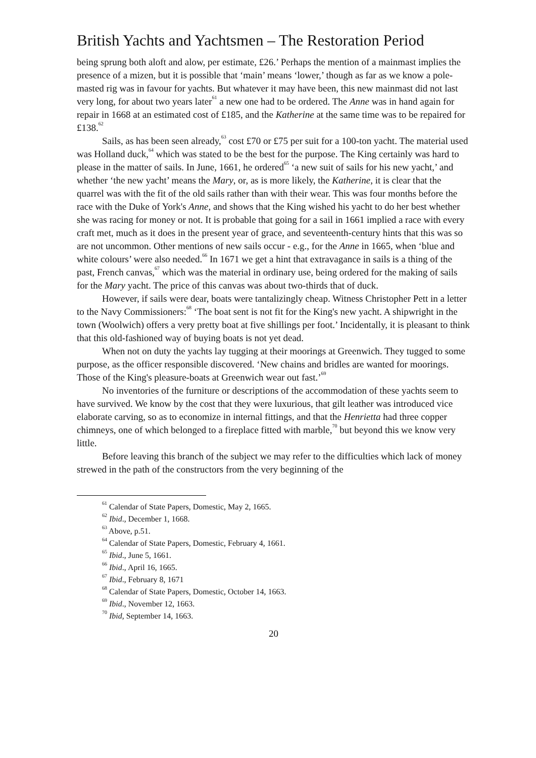British Yachts and Yachtsmen – The Restoration Period
being sprung both aloft and alow, per estimate, £26.’ Perhaps the mention of a mainmast implies the presence of a mizen, but it is possible that ‘main’ means ‘lower,’ though as far as we know a pole-masted rig was in favour for yachts. But whatever it may have been, this new mainmast did not last very long, for about two years later<sup>61</sup> a new one had to be ordered. The Anne was in hand again for repair in 1668 at an estimated cost of £185, and the Katherine at the same time was to be repaired for £138.<sup>62</sup>
Sails, as has been seen already,<sup>63</sup> cost £70 or £75 per suit for a 100-ton yacht. The material used was Holland duck,<sup>64</sup> which was stated to be the best for the purpose. The King certainly was hard to please in the matter of sails. In June, 1661, he ordered<sup>65</sup> ‘a new suit of sails for his new yacht,’ and whether ‘the new yacht’ means the Mary, or, as is more likely, the Katherine, it is clear that the quarrel was with the fit of the old sails rather than with their wear. This was four months before the race with the Duke of York's Anne, and shows that the King wished his yacht to do her best whether she was racing for money or not. It is probable that going for a sail in 1661 implied a race with every craft met, much as it does in the present year of grace, and seventeenth-century hints that this was so are not uncommon. Other mentions of new sails occur - e.g., for the Anne in 1665, when ‘blue and white colours’ were also needed.<sup>66</sup> In 1671 we get a hint that extravagance in sails is a thing of the past, French canvas,<sup>67</sup> which was the material in ordinary use, being ordered for the making of sails for the Mary yacht. The price of this canvas was about two-thirds that of duck.
However, if sails were dear, boats were tantalizingly cheap. Witness Christopher Pett in a letter to the Navy Commissioners:<sup>68</sup> ‘The boat sent is not fit for the King's new yacht. A shipwright in the town (Woolwich) offers a very pretty boat at five shillings per foot.’ Incidentally, it is pleasant to think that this old-fashioned way of buying boats is not yet dead.
When not on duty the yachts lay tugging at their moorings at Greenwich. They tugged to some purpose, as the officer responsible discovered. ‘New chains and bridles are wanted for moorings. Those of the King's pleasure-boats at Greenwich wear out fast.’<sup>69</sup>
No inventories of the furniture or descriptions of the accommodation of these yachts seem to have survived. We know by the cost that they were luxurious, that gilt leather was introduced vice elaborate carving, so as to economize in internal fittings, and that the Henrietta had three copper chimneys, one of which belonged to a fireplace fitted with marble,<sup>70</sup> but beyond this we know very little.
Before leaving this branch of the subject we may refer to the difficulties which lack of money strewed in the path of the constructors from the very beginning of the
<sup>61</sup> Calendar of State Papers, Domestic, May 2, 1665.
<sup>62</sup> Ibid., December 1, 1668.
<sup>63</sup> Above, p.51.
<sup>64</sup> Calendar of State Papers, Domestic, February 4, 1661.
<sup>65</sup> Ibid., June 5, 1661.
<sup>66</sup> Ibid., April 16, 1665.
<sup>67</sup> Ibid., February 8, 1671
<sup>68</sup> Calendar of State Papers, Domestic, October 14, 1663.
<sup>69</sup> Ibid., November 12, 1663.
<sup>70</sup> Ibid, September 14, 1663.
20